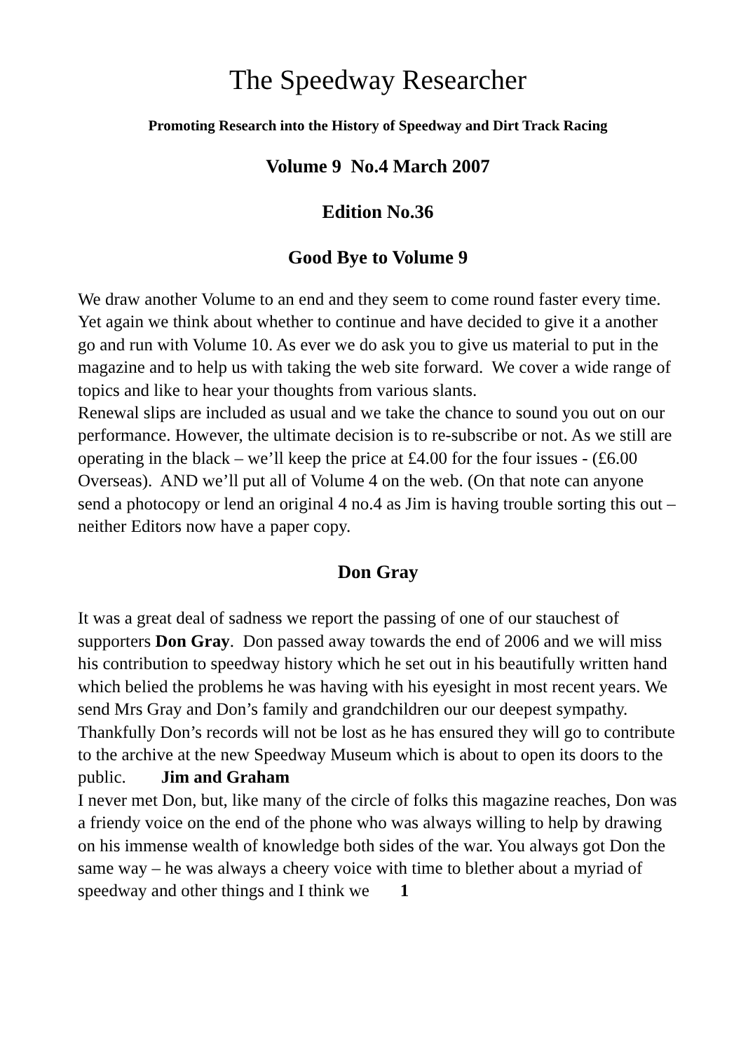The Speedway Researcher
Promoting Research into the History of Speedway and Dirt Track Racing
Volume 9 No.4 March 2007
Edition No.36
Good Bye to Volume 9
We draw another Volume to an end and they seem to come round faster every time. Yet again we think about whether to continue and have decided to give it a another go and run with Volume 10. As ever we do ask you to give us material to put in the magazine and to help us with taking the web site forward. We cover a wide range of topics and like to hear your thoughts from various slants.
Renewal slips are included as usual and we take the chance to sound you out on our performance. However, the ultimate decision is to re-subscribe or not. As we still are operating in the black – we’ll keep the price at £4.00 for the four issues - (£6.00 Overseas). AND we’ll put all of Volume 4 on the web. (On that note can anyone send a photocopy or lend an original 4 no.4 as Jim is having trouble sorting this out – neither Editors now have a paper copy.
Don Gray
It was a great deal of sadness we report the passing of one of our stauchest of supporters Don Gray. Don passed away towards the end of 2006 and we will miss his contribution to speedway history which he set out in his beautifully written hand which belied the problems he was having with his eyesight in most recent years. We send Mrs Gray and Don’s family and grandchildren our our deepest sympathy. Thankfully Don’s records will not be lost as he has ensured they will go to contribute to the archive at the new Speedway Museum which is about to open its doors to the public. Jim and Graham
I never met Don, but, like many of the circle of folks this magazine reaches, Don was a friendy voice on the end of the phone who was always willing to help by drawing on his immense wealth of knowledge both sides of the war. You always got Don the same way – he was always a cheery voice with time to blether about a myriad of speedway and other things and I think we 1